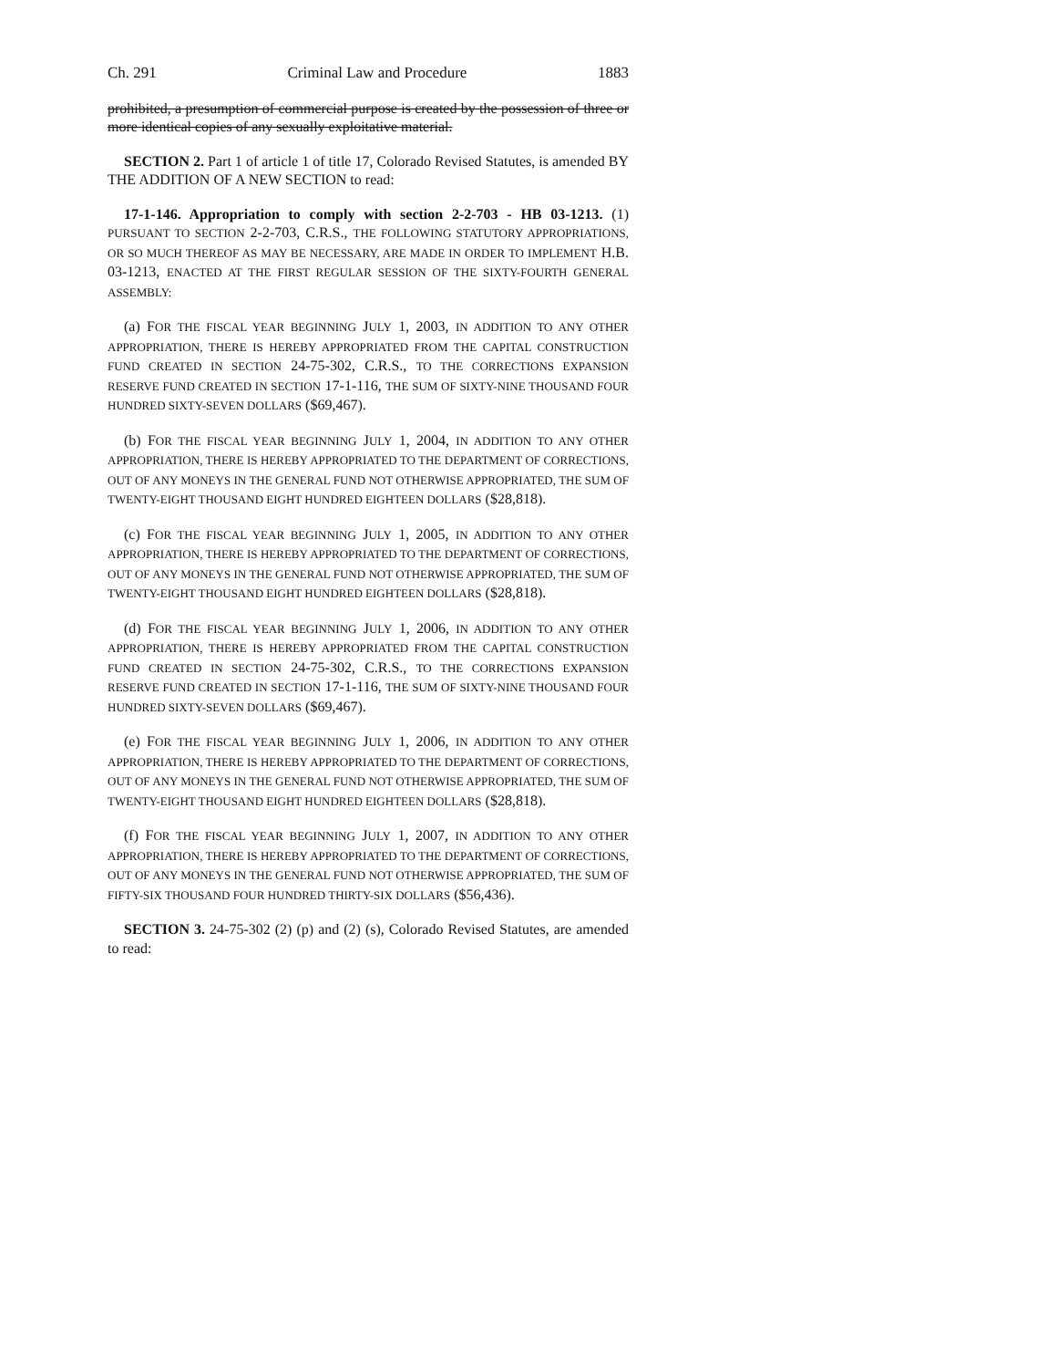Ch. 291 Criminal Law and Procedure 1883
prohibited, a presumption of commercial purpose is created by the possession of three or more identical copies of any sexually exploitative material.
SECTION 2. Part 1 of article 1 of title 17, Colorado Revised Statutes, is amended BY THE ADDITION OF A NEW SECTION to read:
17-1-146. Appropriation to comply with section 2-2-703 - HB 03-1213. (1) PURSUANT TO SECTION 2-2-703, C.R.S., THE FOLLOWING STATUTORY APPROPRIATIONS, OR SO MUCH THEREOF AS MAY BE NECESSARY, ARE MADE IN ORDER TO IMPLEMENT H.B. 03-1213, ENACTED AT THE FIRST REGULAR SESSION OF THE SIXTY-FOURTH GENERAL ASSEMBLY:
(a) FOR THE FISCAL YEAR BEGINNING JULY 1, 2003, IN ADDITION TO ANY OTHER APPROPRIATION, THERE IS HEREBY APPROPRIATED FROM THE CAPITAL CONSTRUCTION FUND CREATED IN SECTION 24-75-302, C.R.S., TO THE CORRECTIONS EXPANSION RESERVE FUND CREATED IN SECTION 17-1-116, THE SUM OF SIXTY-NINE THOUSAND FOUR HUNDRED SIXTY-SEVEN DOLLARS ($69,467).
(b) FOR THE FISCAL YEAR BEGINNING JULY 1, 2004, IN ADDITION TO ANY OTHER APPROPRIATION, THERE IS HEREBY APPROPRIATED TO THE DEPARTMENT OF CORRECTIONS, OUT OF ANY MONEYS IN THE GENERAL FUND NOT OTHERWISE APPROPRIATED, THE SUM OF TWENTY-EIGHT THOUSAND EIGHT HUNDRED EIGHTEEN DOLLARS ($28,818).
(c) FOR THE FISCAL YEAR BEGINNING JULY 1, 2005, IN ADDITION TO ANY OTHER APPROPRIATION, THERE IS HEREBY APPROPRIATED TO THE DEPARTMENT OF CORRECTIONS, OUT OF ANY MONEYS IN THE GENERAL FUND NOT OTHERWISE APPROPRIATED, THE SUM OF TWENTY-EIGHT THOUSAND EIGHT HUNDRED EIGHTEEN DOLLARS ($28,818).
(d) FOR THE FISCAL YEAR BEGINNING JULY 1, 2006, IN ADDITION TO ANY OTHER APPROPRIATION, THERE IS HEREBY APPROPRIATED FROM THE CAPITAL CONSTRUCTION FUND CREATED IN SECTION 24-75-302, C.R.S., TO THE CORRECTIONS EXPANSION RESERVE FUND CREATED IN SECTION 17-1-116, THE SUM OF SIXTY-NINE THOUSAND FOUR HUNDRED SIXTY-SEVEN DOLLARS ($69,467).
(e) FOR THE FISCAL YEAR BEGINNING JULY 1, 2006, IN ADDITION TO ANY OTHER APPROPRIATION, THERE IS HEREBY APPROPRIATED TO THE DEPARTMENT OF CORRECTIONS, OUT OF ANY MONEYS IN THE GENERAL FUND NOT OTHERWISE APPROPRIATED, THE SUM OF TWENTY-EIGHT THOUSAND EIGHT HUNDRED EIGHTEEN DOLLARS ($28,818).
(f) FOR THE FISCAL YEAR BEGINNING JULY 1, 2007, IN ADDITION TO ANY OTHER APPROPRIATION, THERE IS HEREBY APPROPRIATED TO THE DEPARTMENT OF CORRECTIONS, OUT OF ANY MONEYS IN THE GENERAL FUND NOT OTHERWISE APPROPRIATED, THE SUM OF FIFTY-SIX THOUSAND FOUR HUNDRED THIRTY-SIX DOLLARS ($56,436).
SECTION 3. 24-75-302 (2) (p) and (2) (s), Colorado Revised Statutes, are amended to read: